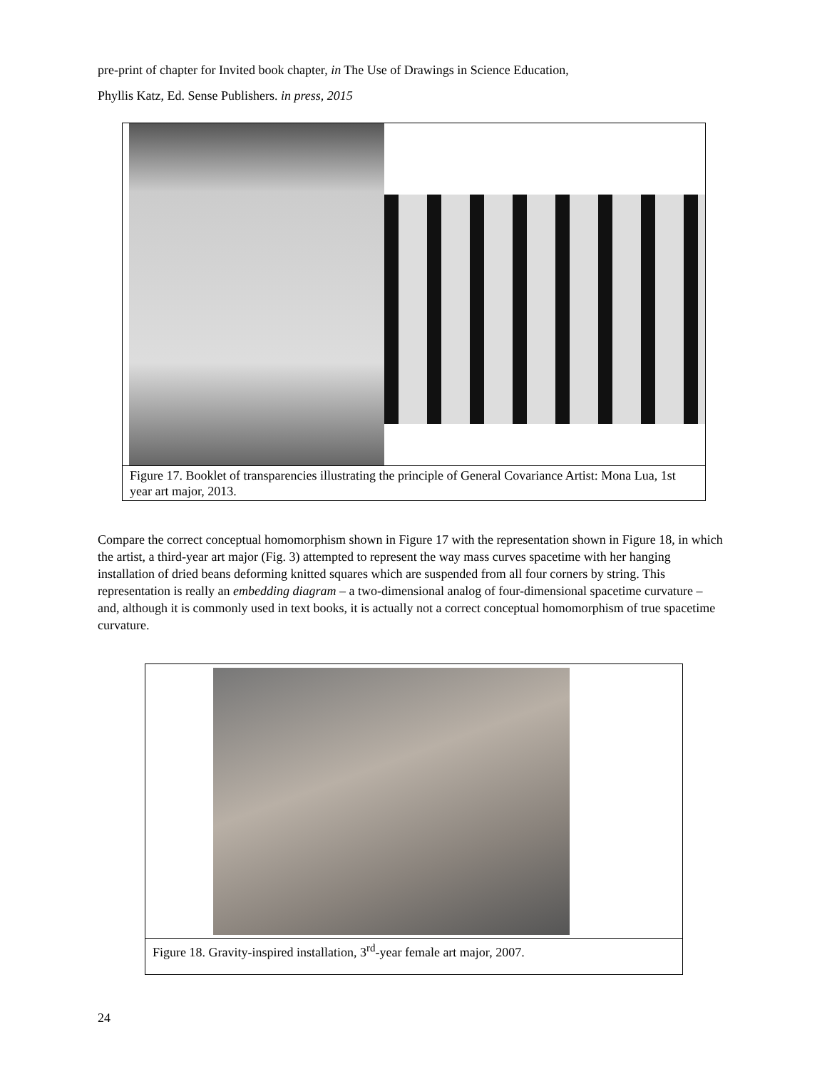pre-print of chapter for Invited book chapter, in The Use of Drawings in Science Education,
Phyllis Katz, Ed. Sense Publishers. in press, 2015
Figure 17. Booklet of transparencies illustrating the principle of General Covariance Artist: Mona Lua, 1st year art major, 2013.
Compare the correct conceptual homomorphism shown in Figure 17 with the representation shown in Figure 18, in which the artist, a third-year art major (Fig. 3) attempted to represent the way mass curves spacetime with her hanging installation of dried beans deforming knitted squares which are suspended from all four corners by string. This representation is really an embedding diagram – a two-dimensional analog of four-dimensional spacetime curvature – and, although it is commonly used in text books, it is actually not a correct conceptual homomorphism of true spacetime curvature.
Figure 18. Gravity-inspired installation, 3<sup>rd</sup>-year female art major, 2007.
24